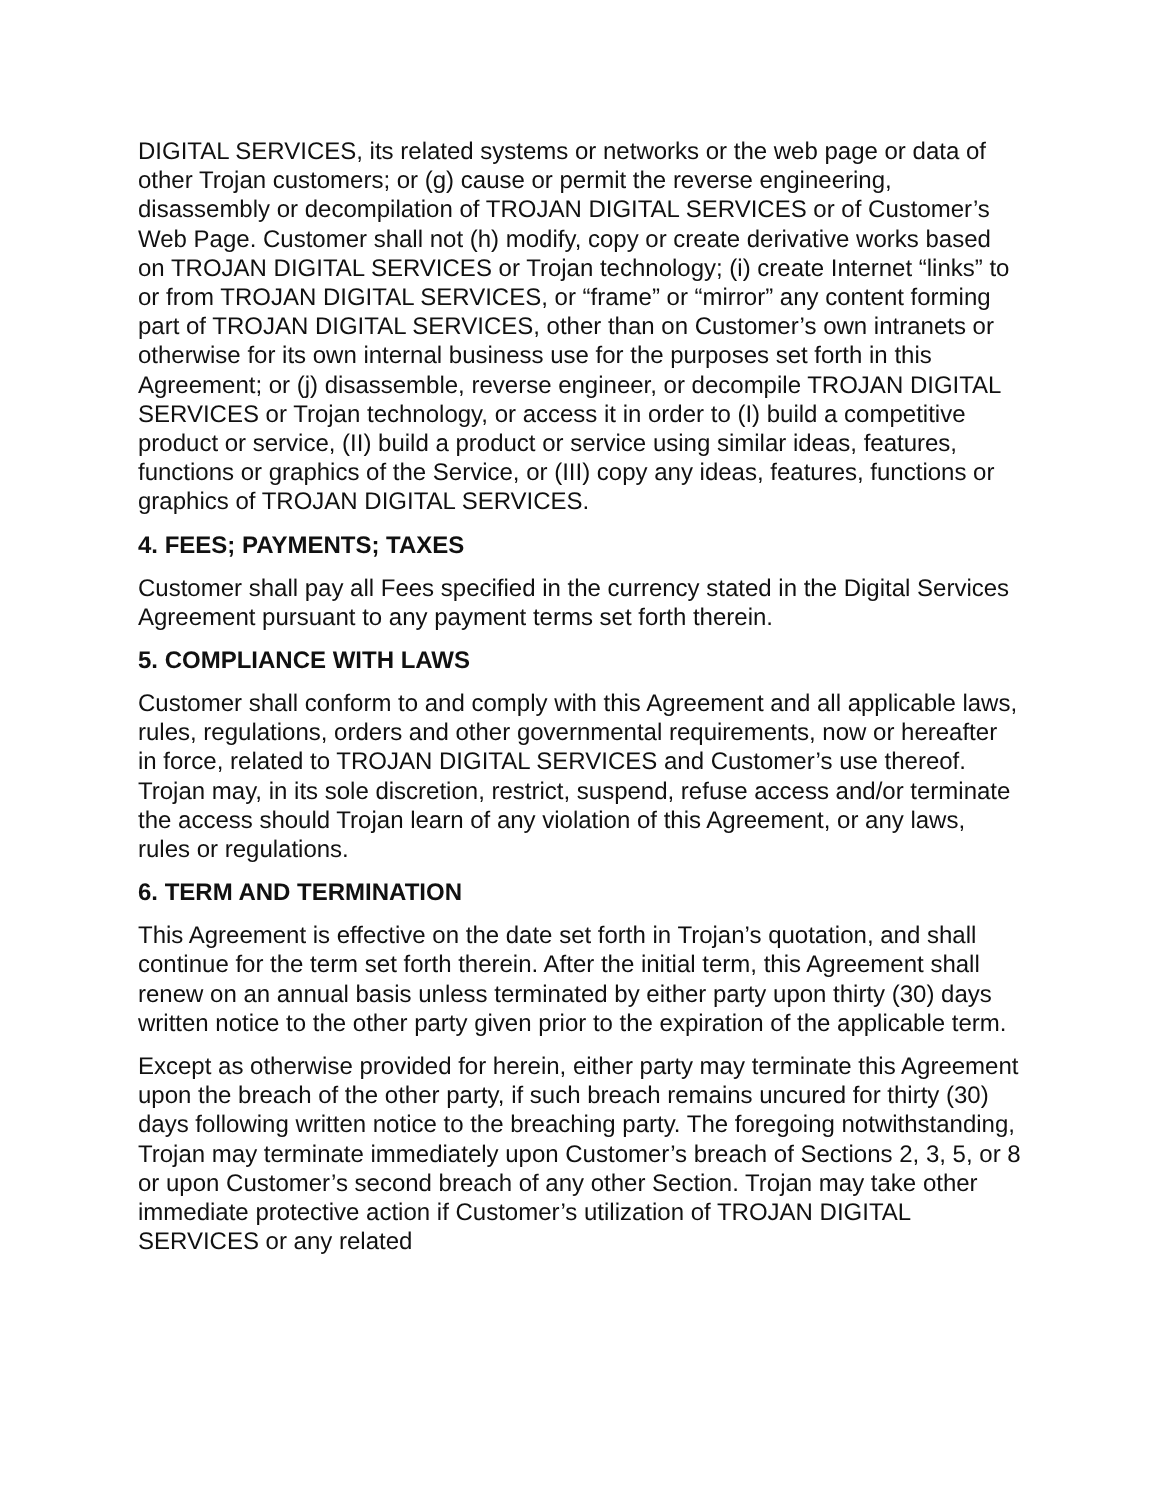DIGITAL SERVICES, its related systems or networks or the web page or data of other Trojan customers; or (g) cause or permit the reverse engineering, disassembly or decompilation of TROJAN DIGITAL SERVICES or of Customer’s Web Page. Customer shall not (h) modify, copy or create derivative works based on TROJAN DIGITAL SERVICES or Trojan technology; (i) create Internet “links” to or from TROJAN DIGITAL SERVICES, or “frame” or “mirror” any content forming part of TROJAN DIGITAL SERVICES, other than on Customer’s own intranets or otherwise for its own internal business use for the purposes set forth in this Agreement; or (j) disassemble, reverse engineer, or decompile TROJAN DIGITAL SERVICES or Trojan technology, or access it in order to (I) build a competitive product or service, (II) build a product or service using similar ideas, features, functions or graphics of the Service, or (III) copy any ideas, features, functions or graphics of TROJAN DIGITAL SERVICES.
4. FEES; PAYMENTS; TAXES
Customer shall pay all Fees specified in the currency stated in the Digital Services Agreement pursuant to any payment terms set forth therein.
5. COMPLIANCE WITH LAWS
Customer shall conform to and comply with this Agreement and all applicable laws, rules, regulations, orders and other governmental requirements, now or hereafter in force, related to TROJAN DIGITAL SERVICES and Customer’s use thereof. Trojan may, in its sole discretion, restrict, suspend, refuse access and/or terminate the access should Trojan learn of any violation of this Agreement, or any laws, rules or regulations.
6. TERM AND TERMINATION
This Agreement is effective on the date set forth in Trojan’s quotation, and shall continue for the term set forth therein. After the initial term, this Agreement shall renew on an annual basis unless terminated by either party upon thirty (30) days written notice to the other party given prior to the expiration of the applicable term.
Except as otherwise provided for herein, either party may terminate this Agreement upon the breach of the other party, if such breach remains uncured for thirty (30) days following written notice to the breaching party. The foregoing notwithstanding, Trojan may terminate immediately upon Customer’s breach of Sections 2, 3, 5, or 8 or upon Customer’s second breach of any other Section. Trojan may take other immediate protective action if Customer’s utilization of TROJAN DIGITAL SERVICES or any related